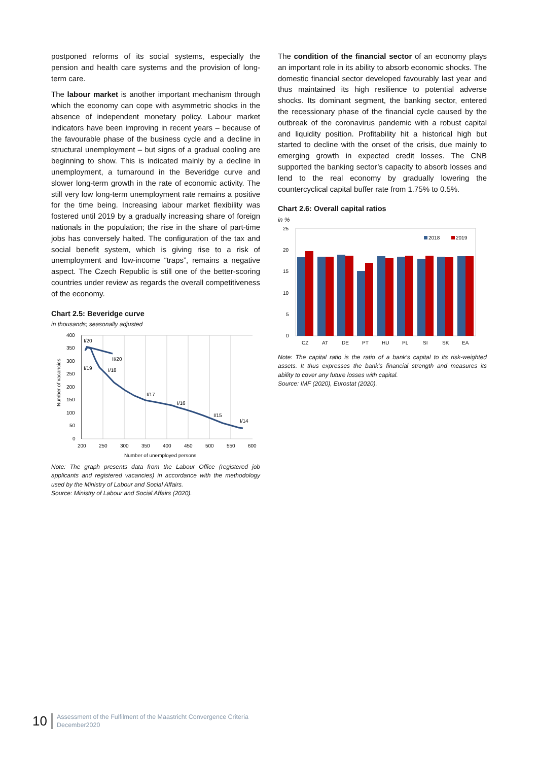postponed reforms of its social systems, especially the pension and health care systems and the provision of long-term care.
The labour market is another important mechanism through which the economy can cope with asymmetric shocks in the absence of independent monetary policy. Labour market indicators have been improving in recent years – because of the favourable phase of the business cycle and a decline in structural unemployment – but signs of a gradual cooling are beginning to show. This is indicated mainly by a decline in unemployment, a turnaround in the Beveridge curve and slower long-term growth in the rate of economic activity. The still very low long-term unemployment rate remains a positive for the time being. Increasing labour market flexibility was fostered until 2019 by a gradually increasing share of foreign nationals in the population; the rise in the share of part-time jobs has conversely halted. The configuration of the tax and social benefit system, which is giving rise to a risk of unemployment and low-income “traps”, remains a negative aspect. The Czech Republic is still one of the better-scoring countries under review as regards the overall competitiveness of the economy.
Chart 2.5: Beveridge curve
in thousands; seasonally adjusted
400
350
300
250
200
150
100
50
0
200
250
300
350
400
450
500
550
600
I/20
II/20
I/19
I/18
I/17
I/16
I/15
I/14
Number of unemployed persons
Number of vacancies
Note: The graph presents data from the Labour Office (registered job applicants and registered vacancies) in accordance with the methodology used by the Ministry of Labour and Social Affairs.
Source: Ministry of Labour and Social Affairs (2020).
The condition of the financial sector of an economy plays an important role in its ability to absorb economic shocks. The domestic financial sector developed favourably last year and thus maintained its high resilience to potential adverse shocks. Its dominant segment, the banking sector, entered the recessionary phase of the financial cycle caused by the outbreak of the coronavirus pandemic with a robust capital and liquidity position. Profitability hit a historical high but started to decline with the onset of the crisis, due mainly to emerging growth in expected credit losses. The CNB supported the banking sector’s capacity to absorb losses and lend to the real economy by gradually lowering the countercyclical capital buffer rate from 1.75% to 0.5%.
Chart 2.6: Overall capital ratios
in %
2018
2019
25
20
15
10
5
0
CZ
AT
DE
PT
HU
PL
SI
SK
EA
Note: The capital ratio is the ratio of a bank’s capital to its risk-weighted assets. It thus expresses the bank’s financial strength and measures its ability to cover any future losses with capital.
Source: IMF (2020), Eurostat (2020).
10 Assessment of the Fulfilment of the Maastricht Convergence Criteria
December2020